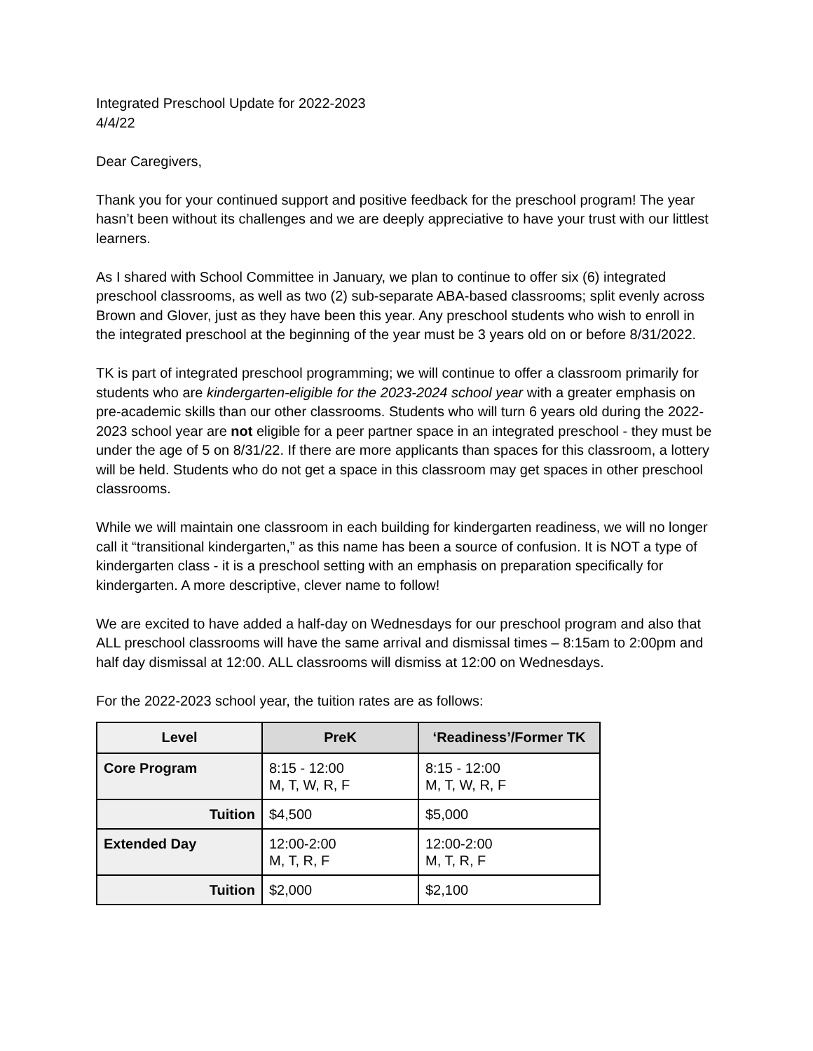Integrated Preschool Update for 2022-2023
4/4/22
Dear Caregivers,
Thank you for your continued support and positive feedback for the preschool program! The year hasn’t been without its challenges and we are deeply appreciative to have your trust with our littlest learners.
As I shared with School Committee in January, we plan to continue to offer six (6) integrated preschool classrooms, as well as two (2) sub-separate ABA-based classrooms; split evenly across Brown and Glover, just as they have been this year. Any preschool students who wish to enroll in the integrated preschool at the beginning of the year must be 3 years old on or before 8/31/2022.
TK is part of integrated preschool programming; we will continue to offer a classroom primarily for students who are kindergarten-eligible for the 2023-2024 school year with a greater emphasis on pre-academic skills than our other classrooms. Students who will turn 6 years old during the 2022-2023 school year are not eligible for a peer partner space in an integrated preschool - they must be under the age of 5 on 8/31/22. If there are more applicants than spaces for this classroom, a lottery will be held. Students who do not get a space in this classroom may get spaces in other preschool classrooms.
While we will maintain one classroom in each building for kindergarten readiness, we will no longer call it “transitional kindergarten,” as this name has been a source of confusion. It is NOT a type of kindergarten class - it is a preschool setting with an emphasis on preparation specifically for kindergarten. A more descriptive, clever name to follow!
We are excited to have added a half-day on Wednesdays for our preschool program and also that ALL preschool classrooms will have the same arrival and dismissal times – 8:15am to 2:00pm and half day dismissal at 12:00. ALL classrooms will dismiss at 12:00 on Wednesdays.
For the 2022-2023 school year, the tuition rates are as follows:
| Level | PreK | ‘Readiness’/Former TK |
| --- | --- | --- |
| Core Program | 8:15 - 12:00 M, T, W, R, F | 8:15 - 12:00 M, T, W, R, F |
| Tuition | $4,500 | $5,000 |
| Extended Day | 12:00-2:00 M, T, R, F | 12:00-2:00 M, T, R, F |
| Tuition | $2,000 | $2,100 |